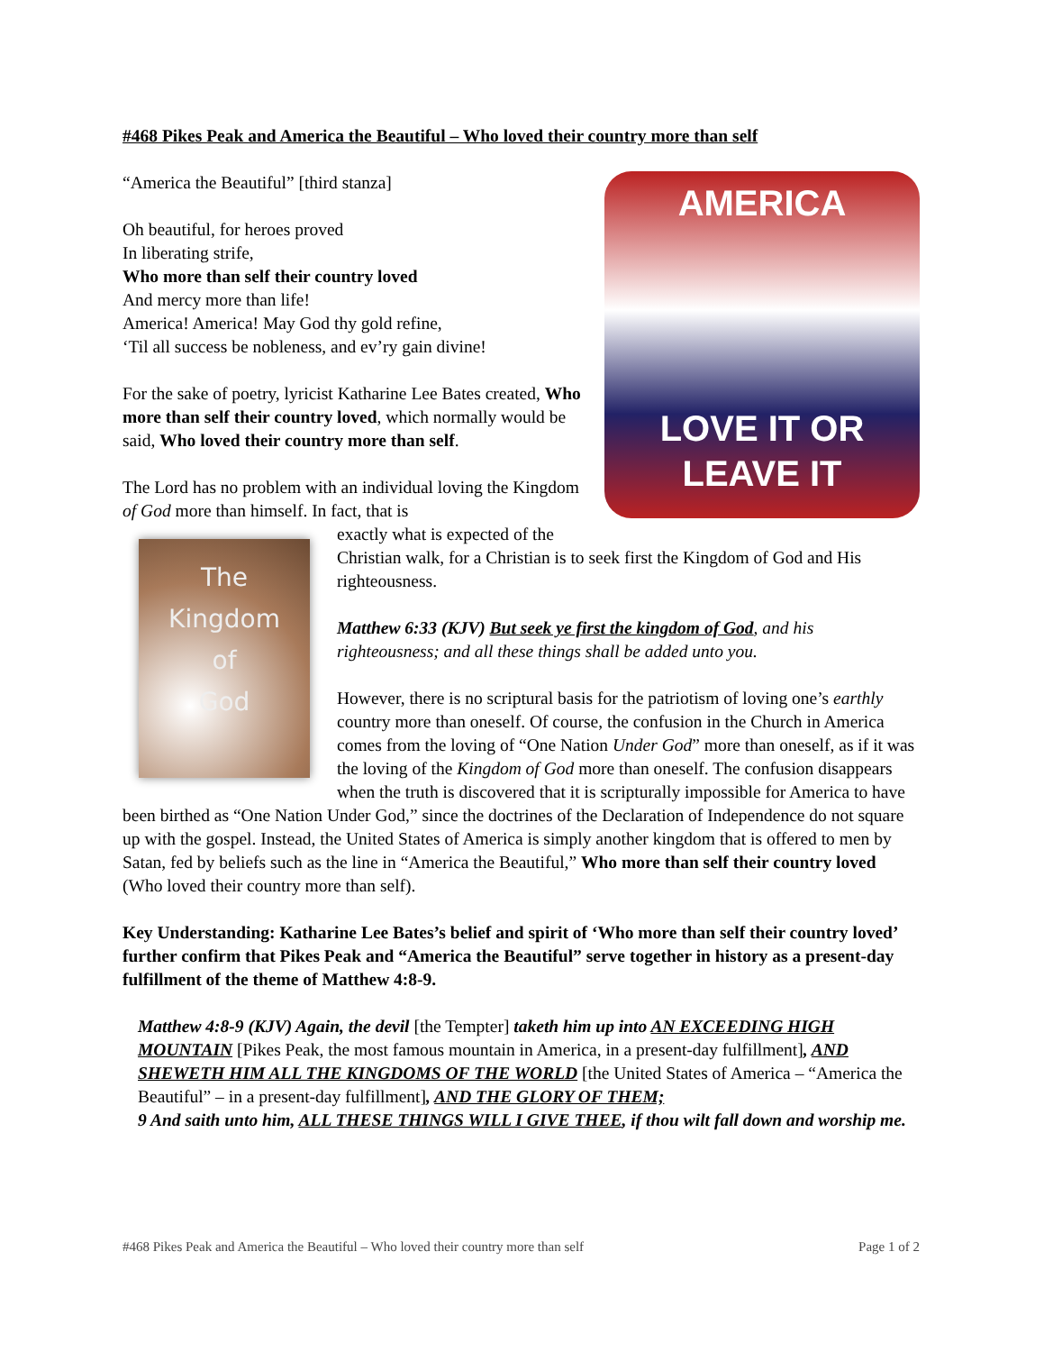#468 Pikes Peak and America the Beautiful – Who loved their country more than self
AMERICA
LOVE IT OR
LEAVE IT
“America the Beautiful” [third stanza]
Oh beautiful, for heroes proved
In liberating strife,
Who more than self their country loved
And mercy more than life!
America! America! May God thy gold refine,
‘Til all success be nobleness, and ev’ry gain divine!
For the sake of poetry, lyricist Katharine Lee Bates created, Who more than self their country loved, which normally would be said, Who loved their country more than self.
The Lord has no problem with an individual loving the Kingdom of God more than himself. In fact, that is
The
Kingdom
of
God
exactly what is expected of the Christian walk, for a Christian is to seek first the Kingdom of God and His righteousness.
Matthew 6:33 (KJV) But seek ye first the kingdom of God, and his righteousness; and all these things shall be added unto you.
However, there is no scriptural basis for the patriotism of loving one’s earthly country more than oneself. Of course, the confusion in the Church in America comes from the loving of “One Nation Under God” more than oneself, as if it was the loving of the Kingdom of God more than oneself. The confusion disappears when the truth is discovered that it is scripturally impossible for America to have been birthed as “One Nation Under God,” since the doctrines of the Declaration of Independence do not square up with the gospel. Instead, the United States of America is simply another kingdom that is offered to men by Satan, fed by beliefs such as the line in “America the Beautiful,” Who more than self their country loved (Who loved their country more than self).
Key Understanding: Katharine Lee Bates’s belief and spirit of ‘Who more than self their country loved’ further confirm that Pikes Peak and “America the Beautiful” serve together in history as a present-day fulfillment of the theme of Matthew 4:8-9.
Matthew 4:8-9 (KJV) Again, the devil [the Tempter] taketh him up into AN EXCEEDING HIGH MOUNTAIN [Pikes Peak, the most famous mountain in America, in a present-day fulfillment], AND SHEWETH HIM ALL THE KINGDOMS OF THE WORLD [the United States of America – “America the Beautiful” – in a present-day fulfillment], AND THE GLORY OF THEM;
9 And saith unto him, ALL THESE THINGS WILL I GIVE THEE, if thou wilt fall down and worship me.
#468 Pikes Peak and America the Beautiful – Who loved their country more than self Page 1 of 2